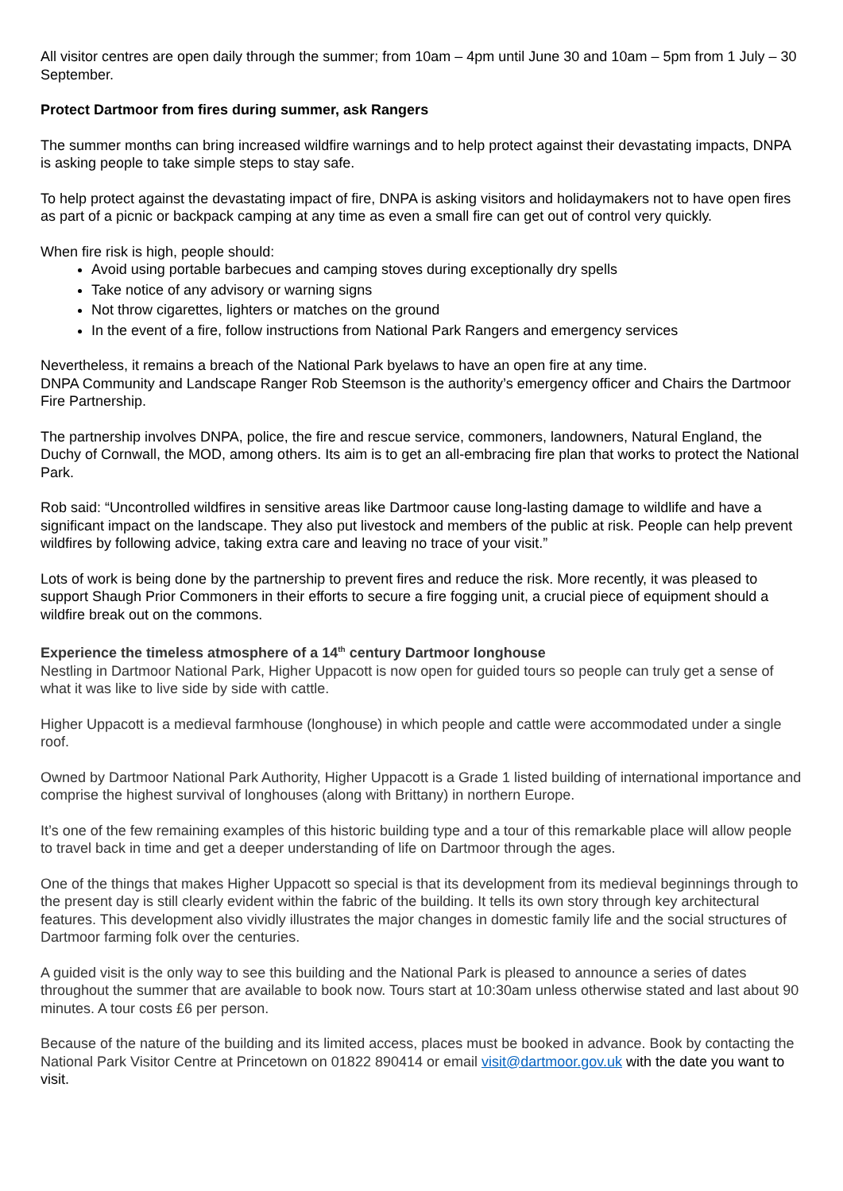All visitor centres are open daily through the summer; from 10am – 4pm until June 30 and 10am – 5pm from 1 July – 30 September.
Protect Dartmoor from fires during summer, ask Rangers
The summer months can bring increased wildfire warnings and to help protect against their devastating impacts, DNPA is asking people to take simple steps to stay safe.
To help protect against the devastating impact of fire, DNPA is asking visitors and holidaymakers not to have open fires as part of a picnic or backpack camping at any time as even a small fire can get out of control very quickly.
When fire risk is high, people should:
Avoid using portable barbecues and camping stoves during exceptionally dry spells
Take notice of any advisory or warning signs
Not throw cigarettes, lighters or matches on the ground
In the event of a fire, follow instructions from National Park Rangers and emergency services
Nevertheless, it remains a breach of the National Park byelaws to have an open fire at any time.
DNPA Community and Landscape Ranger Rob Steemson is the authority’s emergency officer and Chairs the Dartmoor Fire Partnership.
The partnership involves DNPA, police, the fire and rescue service, commoners, landowners, Natural England, the Duchy of Cornwall, the MOD, among others. Its aim is to get an all-embracing fire plan that works to protect the National Park.
Rob said: “Uncontrolled wildfires in sensitive areas like Dartmoor cause long-lasting damage to wildlife and have a significant impact on the landscape. They also put livestock and members of the public at risk. People can help prevent wildfires by following advice, taking extra care and leaving no trace of your visit.”
Lots of work is being done by the partnership to prevent fires and reduce the risk. More recently, it was pleased to support Shaugh Prior Commoners in their efforts to secure a fire fogging unit, a crucial piece of equipment should a wildfire break out on the commons.
Experience the timeless atmosphere of a 14<sup>th</sup> century Dartmoor longhouse
Nestling in Dartmoor National Park, Higher Uppacott is now open for guided tours so people can truly get a sense of what it was like to live side by side with cattle.
Higher Uppacott is a medieval farmhouse (longhouse) in which people and cattle were accommodated under a single roof.
Owned by Dartmoor National Park Authority, Higher Uppacott is a Grade 1 listed building of international importance and comprise the highest survival of longhouses (along with Brittany) in northern Europe.
It’s one of the few remaining examples of this historic building type and a tour of this remarkable place will allow people to travel back in time and get a deeper understanding of life on Dartmoor through the ages.
One of the things that makes Higher Uppacott so special is that its development from its medieval beginnings through to the present day is still clearly evident within the fabric of the building. It tells its own story through key architectural features. This development also vividly illustrates the major changes in domestic family life and the social structures of Dartmoor farming folk over the centuries.
A guided visit is the only way to see this building and the National Park is pleased to announce a series of dates throughout the summer that are available to book now. Tours start at 10:30am unless otherwise stated and last about 90 minutes. A tour costs £6 per person.
Because of the nature of the building and its limited access, places must be booked in advance. Book by contacting the National Park Visitor Centre at Princetown on 01822 890414 or email visit@dartmoor.gov.uk with the date you want to visit.